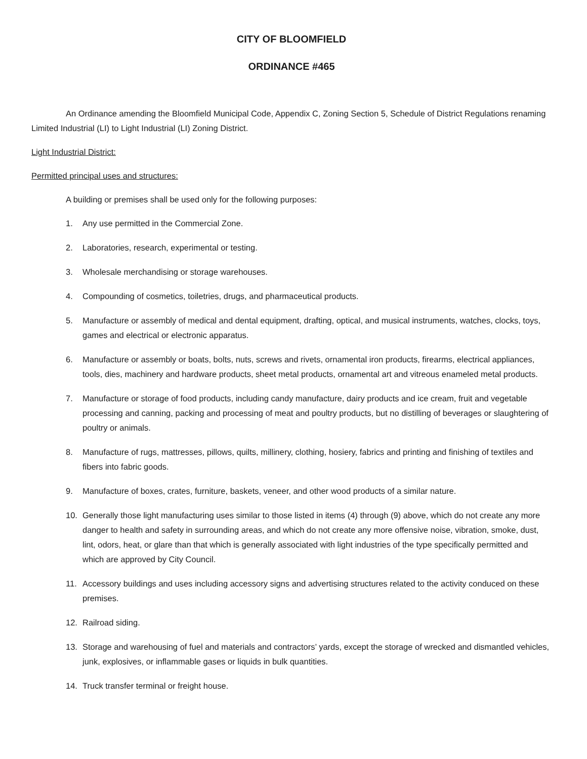CITY OF BLOOMFIELD
ORDINANCE #465
An Ordinance amending the Bloomfield Municipal Code, Appendix C, Zoning Section 5, Schedule of District Regulations renaming Limited Industrial (LI) to Light Industrial (LI) Zoning District.
Light Industrial District:
Permitted principal uses and structures:
A building or premises shall be used only for the following purposes:
1. Any use permitted in the Commercial Zone.
2. Laboratories, research, experimental or testing.
3. Wholesale merchandising or storage warehouses.
4. Compounding of cosmetics, toiletries, drugs, and pharmaceutical products.
5. Manufacture or assembly of medical and dental equipment, drafting, optical, and musical instruments, watches, clocks, toys, games and electrical or electronic apparatus.
6. Manufacture or assembly or boats, bolts, nuts, screws and rivets, ornamental iron products, firearms, electrical appliances, tools, dies, machinery and hardware products, sheet metal products, ornamental art and vitreous enameled metal products.
7. Manufacture or storage of food products, including candy manufacture, dairy products and ice cream, fruit and vegetable processing and canning, packing and processing of meat and poultry products, but no distilling of beverages or slaughtering of poultry or animals.
8. Manufacture of rugs, mattresses, pillows, quilts, millinery, clothing, hosiery, fabrics and printing and finishing of textiles and fibers into fabric goods.
9. Manufacture of boxes, crates, furniture, baskets, veneer, and other wood products of a similar nature.
10. Generally those light manufacturing uses similar to those listed in items (4) through (9) above, which do not create any more danger to health and safety in surrounding areas, and which do not create any more offensive noise, vibration, smoke, dust, lint, odors, heat, or glare than that which is generally associated with light industries of the type specifically permitted and which are approved by City Council.
11. Accessory buildings and uses including accessory signs and advertising structures related to the activity conduced on these premises.
12. Railroad siding.
13. Storage and warehousing of fuel and materials and contractors’ yards, except the storage of wrecked and dismantled vehicles, junk, explosives, or inflammable gases or liquids in bulk quantities.
14. Truck transfer terminal or freight house.